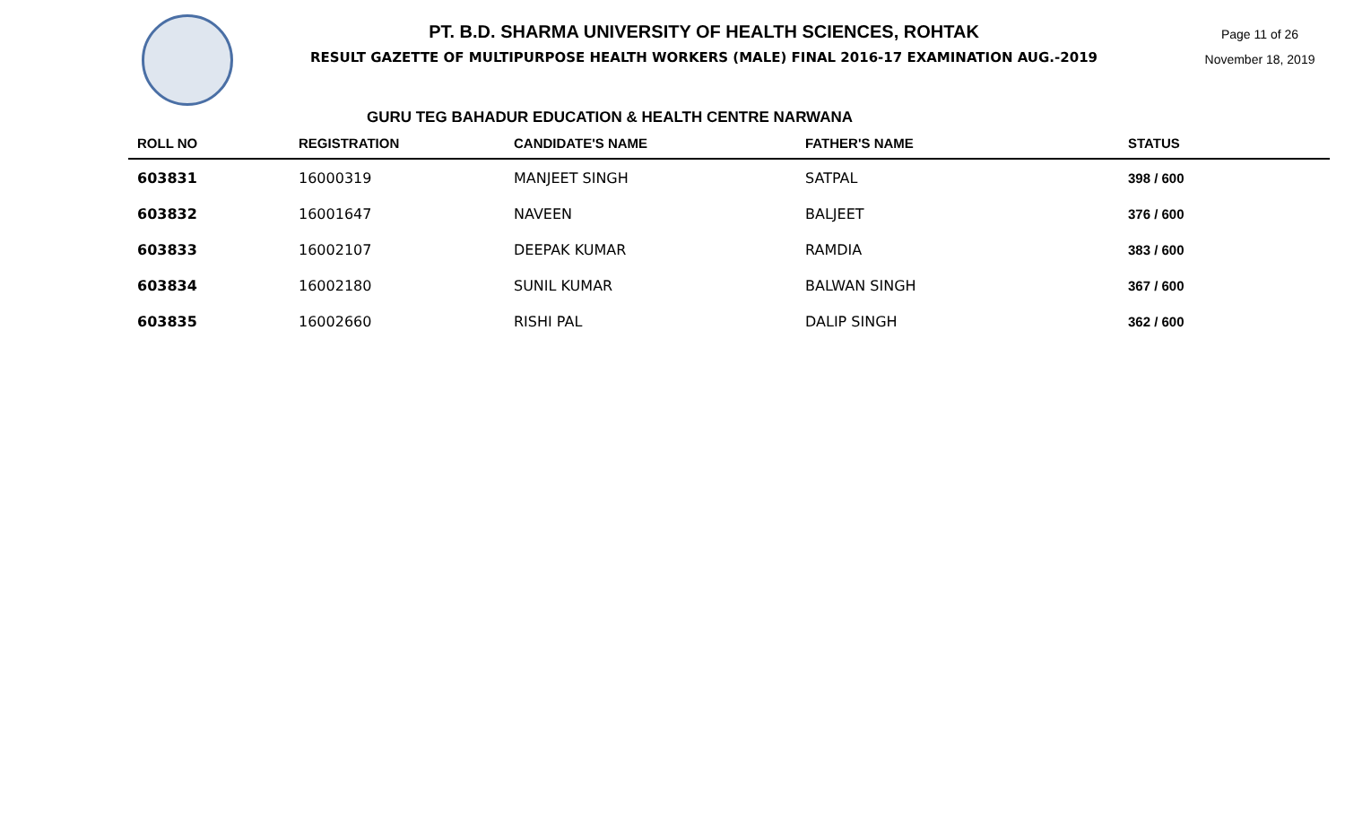PT. B.D. SHARMA UNIVERSITY OF HEALTH SCIENCES, ROHTAK
RESULT GAZETTE OF MULTIPURPOSE HEALTH WORKERS (MALE) FINAL 2016-17 EXAMINATION AUG.-2019
Page 11 of 26
November 18, 2019
GURU TEG BAHADUR EDUCATION & HEALTH CENTRE NARWANA
| ROLL NO | REGISTRATION | CANDIDATE'S NAME | FATHER'S NAME | STATUS |
| --- | --- | --- | --- | --- |
| 603831 | 16000319 | MANJEET SINGH | SATPAL | 398 / 600 |
| 603832 | 16001647 | NAVEEN | BALJEET | 376 / 600 |
| 603833 | 16002107 | DEEPAK KUMAR | RAMDIA | 383 / 600 |
| 603834 | 16002180 | SUNIL KUMAR | BALWAN SINGH | 367 / 600 |
| 603835 | 16002660 | RISHI PAL | DALIP SINGH | 362 / 600 |